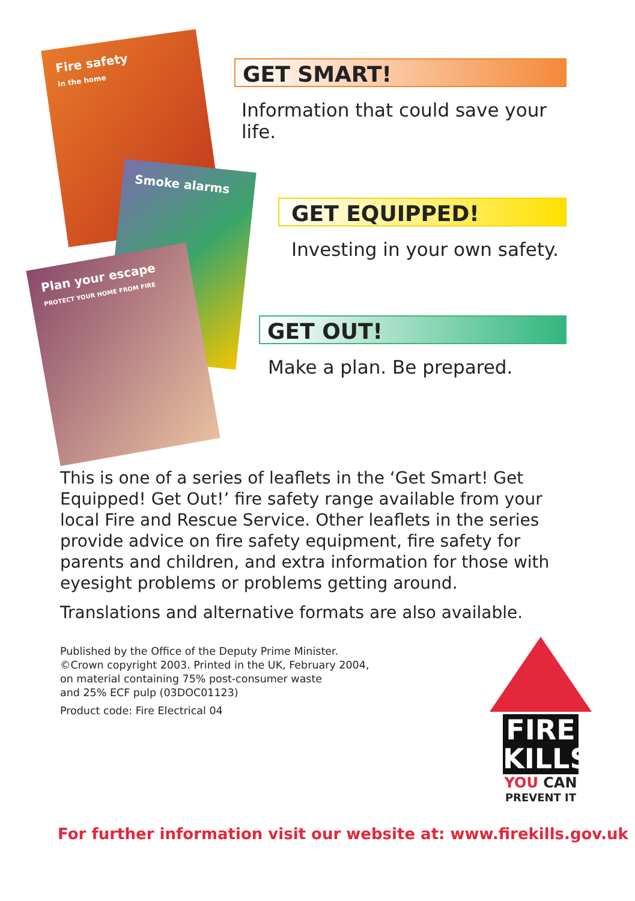Fire safety
in the home
Smoke alarms
Plan your escape
PROTECT YOUR HOME FROM FIRE
GET SMART!
Information that could save your life.
GET EQUIPPED!
Investing in your own safety.
GET OUT!
Make a plan. Be prepared.
This is one of a series of leaflets in the ‘Get Smart! Get Equipped! Get Out!’ fire safety range available from your local Fire and Rescue Service. Other leaflets in the series provide advice on fire safety equipment, fire safety for parents and children, and extra information for those with eyesight problems or problems getting around.
Translations and alternative formats are also available.
Published by the Office of the Deputy Prime Minister.
©Crown copyright 2003. Printed in the UK, February 2004,
on material containing 75% post-consumer waste
and 25% ECF pulp (03DOC01123)
Product code: Fire Electrical 04
FIRE
KILLS
YOU CAN
PREVENT IT
For further information visit our website at: www.firekills.gov.uk